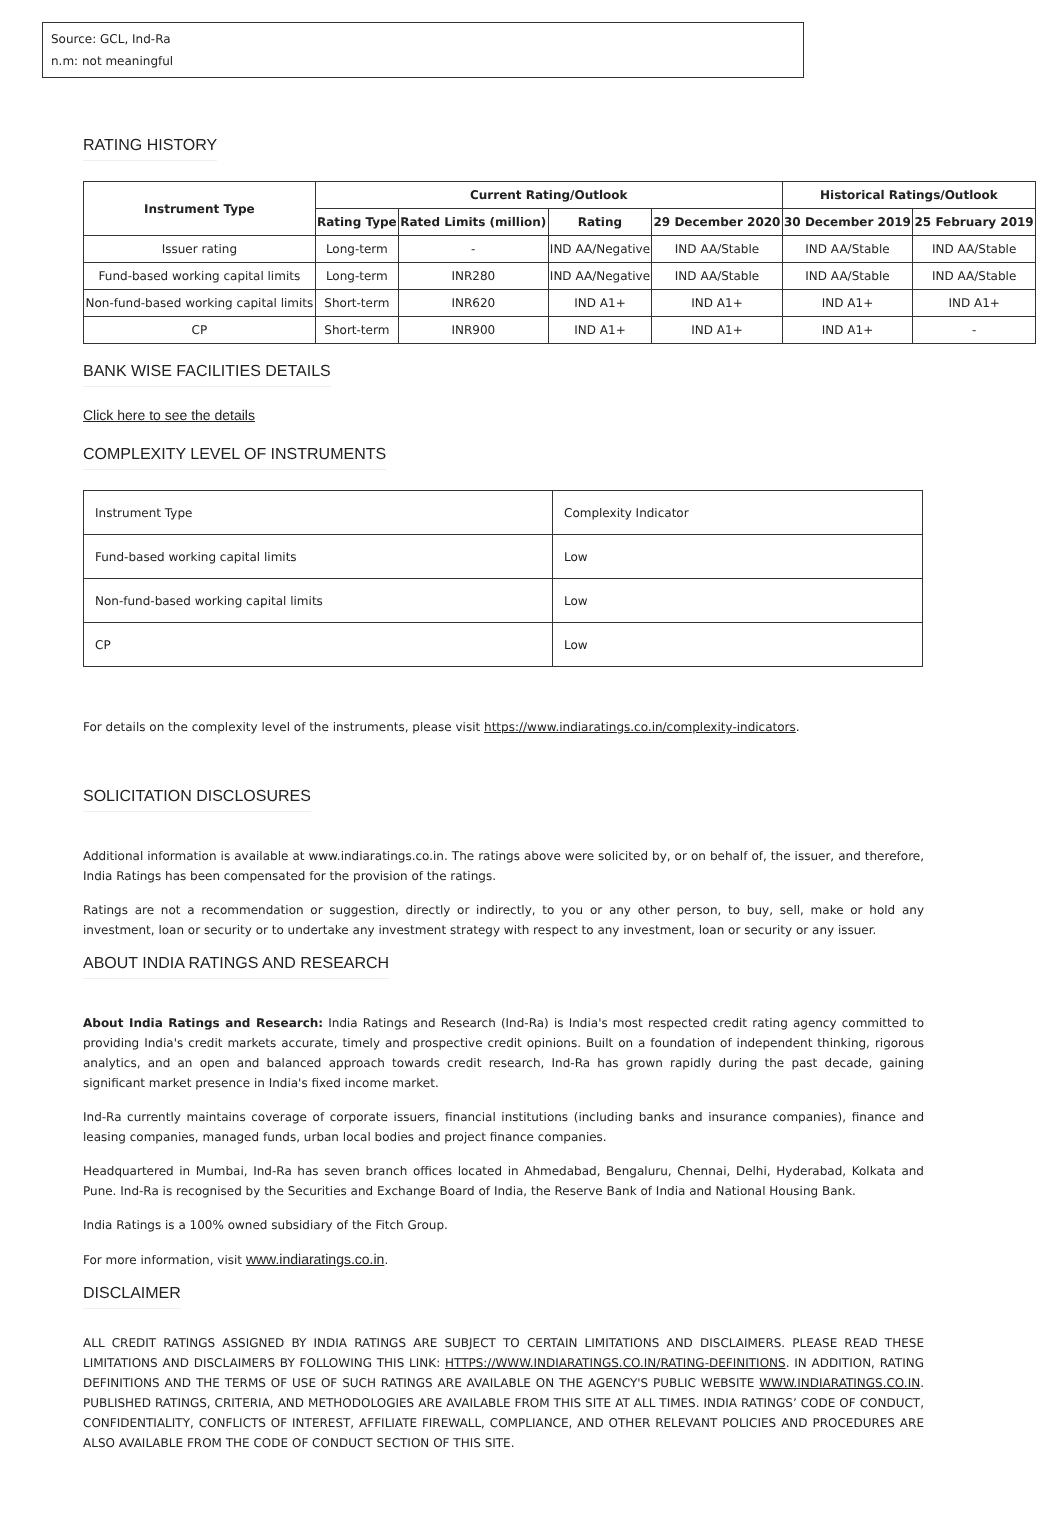Source: GCL, Ind-Ra
n.m: not meaningful
RATING HISTORY
| Instrument Type | Current Rating/Outlook | | | | Historical Ratings/Outlook | |
| --- | --- | --- | --- | --- | --- | --- |
| | Rating Type | Rated Limits (million) | Rating | 29 December 2020 | 30 December 2019 | 25 February 2019 |
| Issuer rating | Long-term | - | IND AA/Negative | IND AA/Stable | IND AA/Stable | IND AA/Stable |
| Fund-based working capital limits | Long-term | INR280 | IND AA/Negative | IND AA/Stable | IND AA/Stable | IND AA/Stable |
| Non-fund-based working capital limits | Short-term | INR620 | IND A1+ | IND A1+ | IND A1+ | IND A1+ |
| CP | Short-term | INR900 | IND A1+ | IND A1+ | IND A1+ | - |
BANK WISE FACILITIES DETAILS
Click here to see the details
COMPLEXITY LEVEL OF INSTRUMENTS
| Instrument Type | Complexity Indicator |
| Fund-based working capital limits | Low |
| Non-fund-based working capital limits | Low |
| CP | Low |
For details on the complexity level of the instruments, please visit https://www.indiaratings.co.in/complexity-indicators.
SOLICITATION DISCLOSURES
Additional information is available at www.indiaratings.co.in. The ratings above were solicited by, or on behalf of, the issuer, and therefore, India Ratings has been compensated for the provision of the ratings.
Ratings are not a recommendation or suggestion, directly or indirectly, to you or any other person, to buy, sell, make or hold any investment, loan or security or to undertake any investment strategy with respect to any investment, loan or security or any issuer.
ABOUT INDIA RATINGS AND RESEARCH
About India Ratings and Research: India Ratings and Research (Ind-Ra) is India's most respected credit rating agency committed to providing India's credit markets accurate, timely and prospective credit opinions. Built on a foundation of independent thinking, rigorous analytics, and an open and balanced approach towards credit research, Ind-Ra has grown rapidly during the past decade, gaining significant market presence in India's fixed income market.
Ind-Ra currently maintains coverage of corporate issuers, financial institutions (including banks and insurance companies), finance and leasing companies, managed funds, urban local bodies and project finance companies.
Headquartered in Mumbai, Ind-Ra has seven branch offices located in Ahmedabad, Bengaluru, Chennai, Delhi, Hyderabad, Kolkata and Pune. Ind-Ra is recognised by the Securities and Exchange Board of India, the Reserve Bank of India and National Housing Bank.
India Ratings is a 100% owned subsidiary of the Fitch Group.
For more information, visit www.indiaratings.co.in.
DISCLAIMER
ALL CREDIT RATINGS ASSIGNED BY INDIA RATINGS ARE SUBJECT TO CERTAIN LIMITATIONS AND DISCLAIMERS. PLEASE READ THESE LIMITATIONS AND DISCLAIMERS BY FOLLOWING THIS LINK: HTTPS://WWW.INDIARATINGS.CO.IN/RATING-DEFINITIONS. IN ADDITION, RATING DEFINITIONS AND THE TERMS OF USE OF SUCH RATINGS ARE AVAILABLE ON THE AGENCY'S PUBLIC WEBSITE WWW.INDIARATINGS.CO.IN. PUBLISHED RATINGS, CRITERIA, AND METHODOLOGIES ARE AVAILABLE FROM THIS SITE AT ALL TIMES. INDIA RATINGS’ CODE OF CONDUCT, CONFIDENTIALITY, CONFLICTS OF INTEREST, AFFILIATE FIREWALL, COMPLIANCE, AND OTHER RELEVANT POLICIES AND PROCEDURES ARE ALSO AVAILABLE FROM THE CODE OF CONDUCT SECTION OF THIS SITE.